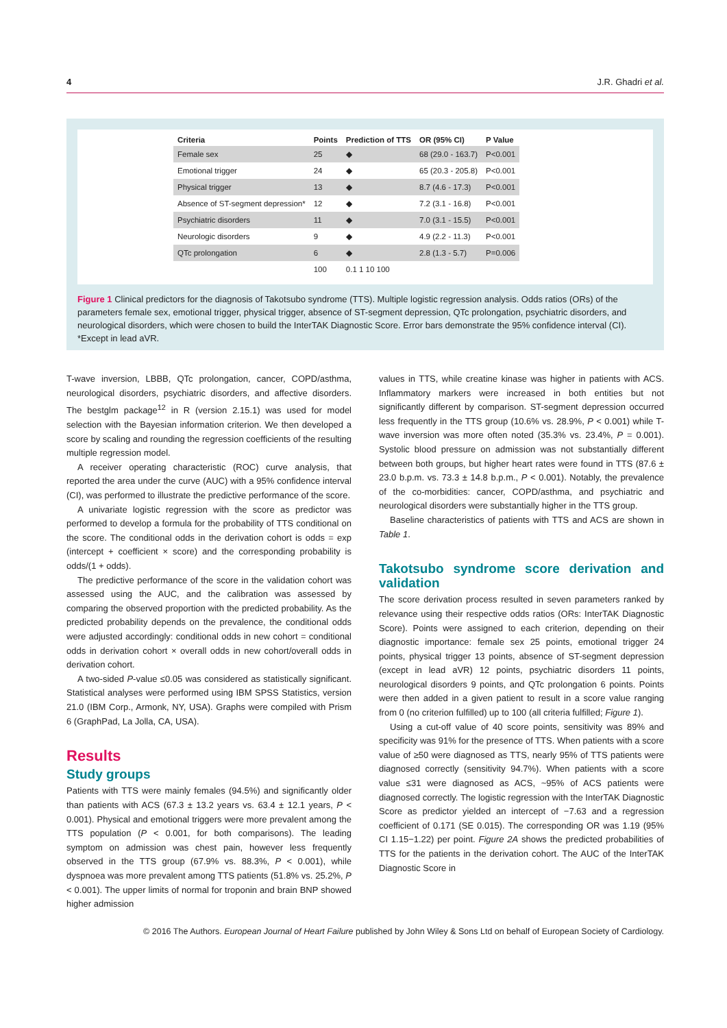4 J.R. Ghadri et al.
| Criteria | Points | Prediction of TTS | OR (95% CI) | P Value |
| --- | --- | --- | --- | --- |
| Female sex | 25 | ◆ | 68 (29.0 - 163.7) | P<0.001 |
| Emotional trigger | 24 | ◆ | 65 (20.3 - 205.8) | P<0.001 |
| Physical trigger | 13 | ◆ | 8.7 (4.6 - 17.3) | P<0.001 |
| Absence of ST-segment depression* | 12 | ◆ | 7.2 (3.1 - 16.8) | P<0.001 |
| Psychiatric disorders | 11 | ◆ | 7.0 (3.1 - 15.5) | P<0.001 |
| Neurologic disorders | 9 | ◆ | 4.9 (2.2 - 11.3) | P<0.001 |
| QTc prolongation | 6 | ◆ | 2.8 (1.3 - 5.7) | P=0.006 |
| | 100 | 0.1 1 10 100 | | |
Figure 1 Clinical predictors for the diagnosis of Takotsubo syndrome (TTS). Multiple logistic regression analysis. Odds ratios (ORs) of the parameters female sex, emotional trigger, physical trigger, absence of ST-segment depression, QTc prolongation, psychiatric disorders, and neurological disorders, which were chosen to build the InterTAK Diagnostic Score. Error bars demonstrate the 95% confidence interval (CI). *Except in lead aVR.
T-wave inversion, LBBB, QTc prolongation, cancer, COPD/asthma, neurological disorders, psychiatric disorders, and affective disorders. The bestglm package<sup>12</sup> in R (version 2.15.1) was used for model selection with the Bayesian information criterion. We then developed a score by scaling and rounding the regression coefficients of the resulting multiple regression model.
A receiver operating characteristic (ROC) curve analysis, that reported the area under the curve (AUC) with a 95% confidence interval (CI), was performed to illustrate the predictive performance of the score.
A univariate logistic regression with the score as predictor was performed to develop a formula for the probability of TTS conditional on the score. The conditional odds in the derivation cohort is odds = exp (intercept + coefficient × score) and the corresponding probability is odds/(1 + odds).
The predictive performance of the score in the validation cohort was assessed using the AUC, and the calibration was assessed by comparing the observed proportion with the predicted probability. As the predicted probability depends on the prevalence, the conditional odds were adjusted accordingly: conditional odds in new cohort = conditional odds in derivation cohort × overall odds in new cohort/overall odds in derivation cohort.
A two-sided P-value ≤0.05 was considered as statistically significant. Statistical analyses were performed using IBM SPSS Statistics, version 21.0 (IBM Corp., Armonk, NY, USA). Graphs were compiled with Prism 6 (GraphPad, La Jolla, CA, USA).
Results
Study groups
Patients with TTS were mainly females (94.5%) and significantly older than patients with ACS (67.3 ± 13.2 years vs. 63.4 ± 12.1 years, P < 0.001). Physical and emotional triggers were more prevalent among the TTS population (P < 0.001, for both comparisons). The leading symptom on admission was chest pain, however less frequently observed in the TTS group (67.9% vs. 88.3%, P < 0.001), while dyspnoea was more prevalent among TTS patients (51.8% vs. 25.2%, P < 0.001). The upper limits of normal for troponin and brain BNP showed higher admission
values in TTS, while creatine kinase was higher in patients with ACS. Inflammatory markers were increased in both entities but not significantly different by comparison. ST-segment depression occurred less frequently in the TTS group (10.6% vs. 28.9%, P < 0.001) while T-wave inversion was more often noted (35.3% vs. 23.4%, P = 0.001). Systolic blood pressure on admission was not substantially different between both groups, but higher heart rates were found in TTS (87.6 ± 23.0 b.p.m. vs. 73.3 ± 14.8 b.p.m., P < 0.001). Notably, the prevalence of the co-morbidities: cancer, COPD/asthma, and psychiatric and neurological disorders were substantially higher in the TTS group.
Baseline characteristics of patients with TTS and ACS are shown in Table 1.
Takotsubo syndrome score derivation and validation
The score derivation process resulted in seven parameters ranked by relevance using their respective odds ratios (ORs: InterTAK Diagnostic Score). Points were assigned to each criterion, depending on their diagnostic importance: female sex 25 points, emotional trigger 24 points, physical trigger 13 points, absence of ST-segment depression (except in lead aVR) 12 points, psychiatric disorders 11 points, neurological disorders 9 points, and QTc prolongation 6 points. Points were then added in a given patient to result in a score value ranging from 0 (no criterion fulfilled) up to 100 (all criteria fulfilled; Figure 1).
Using a cut-off value of 40 score points, sensitivity was 89% and specificity was 91% for the presence of TTS. When patients with a score value of ≥50 were diagnosed as TTS, nearly 95% of TTS patients were diagnosed correctly (sensitivity 94.7%). When patients with a score value ≤31 were diagnosed as ACS, ~95% of ACS patients were diagnosed correctly. The logistic regression with the InterTAK Diagnostic Score as predictor yielded an intercept of −7.63 and a regression coefficient of 0.171 (SE 0.015). The corresponding OR was 1.19 (95% CI 1.15−1.22) per point. Figure 2A shows the predicted probabilities of TTS for the patients in the derivation cohort. The AUC of the InterTAK Diagnostic Score in
© 2016 The Authors. European Journal of Heart Failure published by John Wiley & Sons Ltd on behalf of European Society of Cardiology.